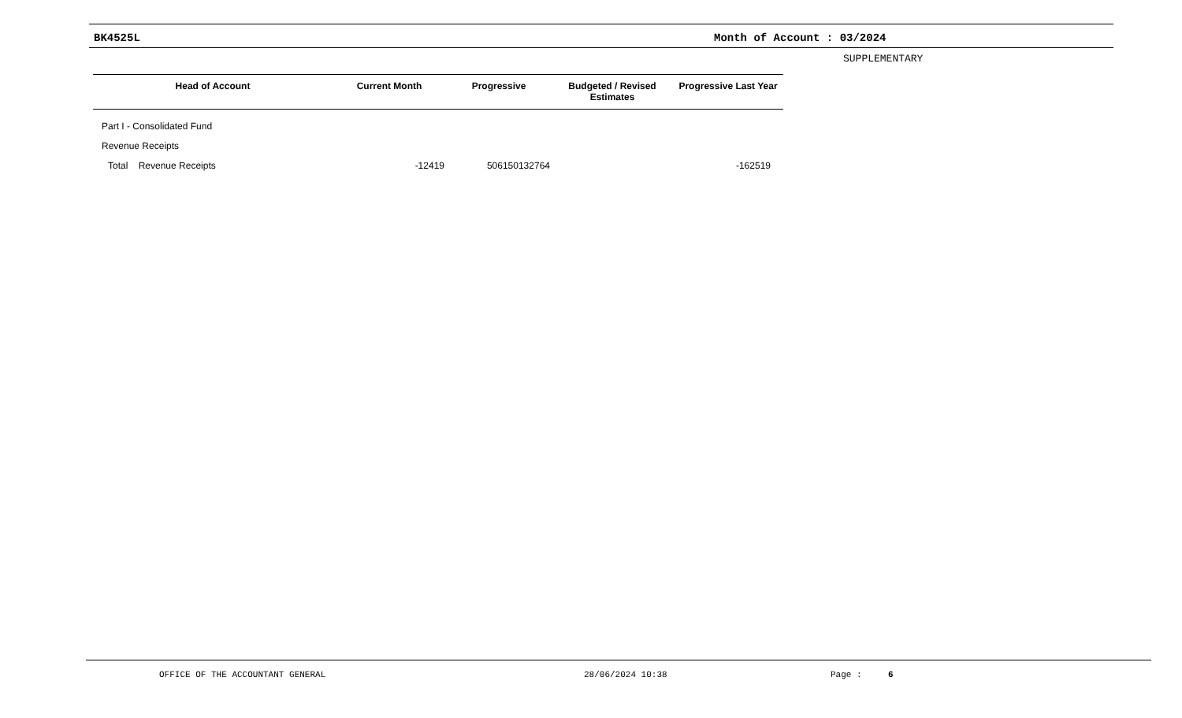BK4525L Month of Account : 03/2024
SUPPLEMENTARY
| Head of Account | Current Month | Progressive | Budgeted / Revised Estimates | Progressive Last Year |
| --- | --- | --- | --- | --- |
| Part I - Consolidated Fund | | | | |
| Revenue Receipts | | | | |
| Total Revenue Receipts | -12419 | 506150132764 | | -162519 |
OFFICE OF THE ACCOUNTANT GENERAL 28/06/2024 10:38 Page : 6